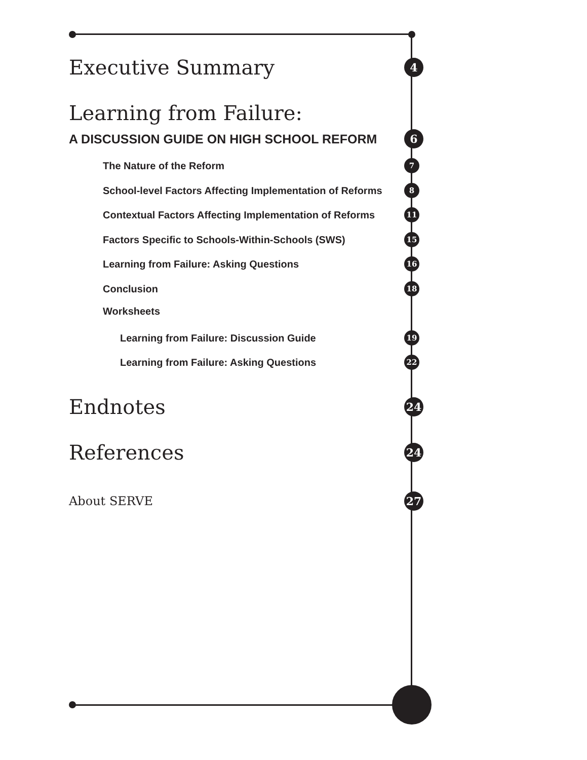Executive Summary 4
Learning from Failure:
A DISCUSSION GUIDE ON HIGH SCHOOL REFORM 6
The Nature of the Reform 7
School-level Factors Affecting Implementation of Reforms 8
Contextual Factors Affecting Implementation of Reforms 11
Factors Specific to Schools-Within-Schools (SWS) 15
Learning from Failure: Asking Questions 16
Conclusion 18
Worksheets
Learning from Failure: Discussion Guide 19
Learning from Failure: Asking Questions 22
Endnotes 24
References 24
About SERVE 27